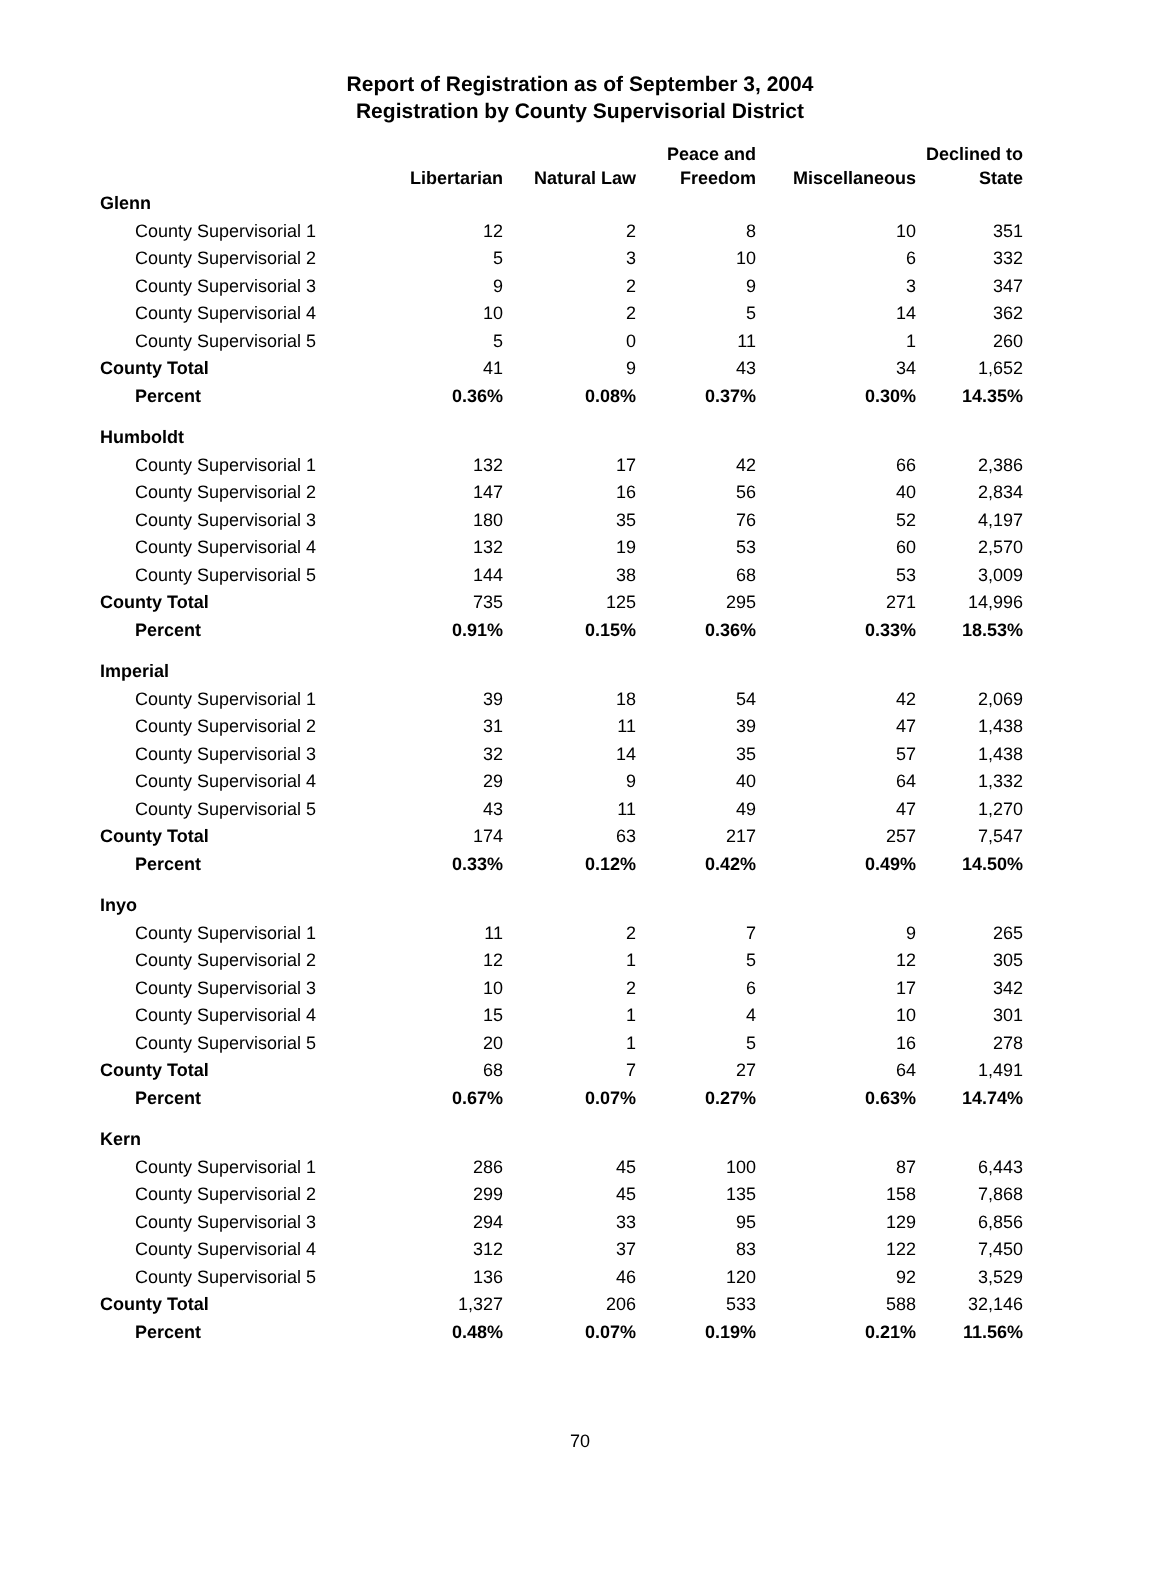Report of Registration as of September 3, 2004
Registration by County Supervisorial District
| | Libertarian | Natural Law | Peace and Freedom | Miscellaneous | Declined to State |
| --- | --- | --- | --- | --- | --- |
| Glenn | | | | | |
| County Supervisorial 1 | 12 | 2 | 8 | 10 | 351 |
| County Supervisorial 2 | 5 | 3 | 10 | 6 | 332 |
| County Supervisorial 3 | 9 | 2 | 9 | 3 | 347 |
| County Supervisorial 4 | 10 | 2 | 5 | 14 | 362 |
| County Supervisorial 5 | 5 | 0 | 11 | 1 | 260 |
| County Total | 41 | 9 | 43 | 34 | 1,652 |
| Percent | 0.36% | 0.08% | 0.37% | 0.30% | 14.35% |
| Humboldt | | | | | |
| County Supervisorial 1 | 132 | 17 | 42 | 66 | 2,386 |
| County Supervisorial 2 | 147 | 16 | 56 | 40 | 2,834 |
| County Supervisorial 3 | 180 | 35 | 76 | 52 | 4,197 |
| County Supervisorial 4 | 132 | 19 | 53 | 60 | 2,570 |
| County Supervisorial 5 | 144 | 38 | 68 | 53 | 3,009 |
| County Total | 735 | 125 | 295 | 271 | 14,996 |
| Percent | 0.91% | 0.15% | 0.36% | 0.33% | 18.53% |
| Imperial | | | | | |
| County Supervisorial 1 | 39 | 18 | 54 | 42 | 2,069 |
| County Supervisorial 2 | 31 | 11 | 39 | 47 | 1,438 |
| County Supervisorial 3 | 32 | 14 | 35 | 57 | 1,438 |
| County Supervisorial 4 | 29 | 9 | 40 | 64 | 1,332 |
| County Supervisorial 5 | 43 | 11 | 49 | 47 | 1,270 |
| County Total | 174 | 63 | 217 | 257 | 7,547 |
| Percent | 0.33% | 0.12% | 0.42% | 0.49% | 14.50% |
| Inyo | | | | | |
| County Supervisorial 1 | 11 | 2 | 7 | 9 | 265 |
| County Supervisorial 2 | 12 | 1 | 5 | 12 | 305 |
| County Supervisorial 3 | 10 | 2 | 6 | 17 | 342 |
| County Supervisorial 4 | 15 | 1 | 4 | 10 | 301 |
| County Supervisorial 5 | 20 | 1 | 5 | 16 | 278 |
| County Total | 68 | 7 | 27 | 64 | 1,491 |
| Percent | 0.67% | 0.07% | 0.27% | 0.63% | 14.74% |
| Kern | | | | | |
| County Supervisorial 1 | 286 | 45 | 100 | 87 | 6,443 |
| County Supervisorial 2 | 299 | 45 | 135 | 158 | 7,868 |
| County Supervisorial 3 | 294 | 33 | 95 | 129 | 6,856 |
| County Supervisorial 4 | 312 | 37 | 83 | 122 | 7,450 |
| County Supervisorial 5 | 136 | 46 | 120 | 92 | 3,529 |
| County Total | 1,327 | 206 | 533 | 588 | 32,146 |
| Percent | 0.48% | 0.07% | 0.19% | 0.21% | 11.56% |
70